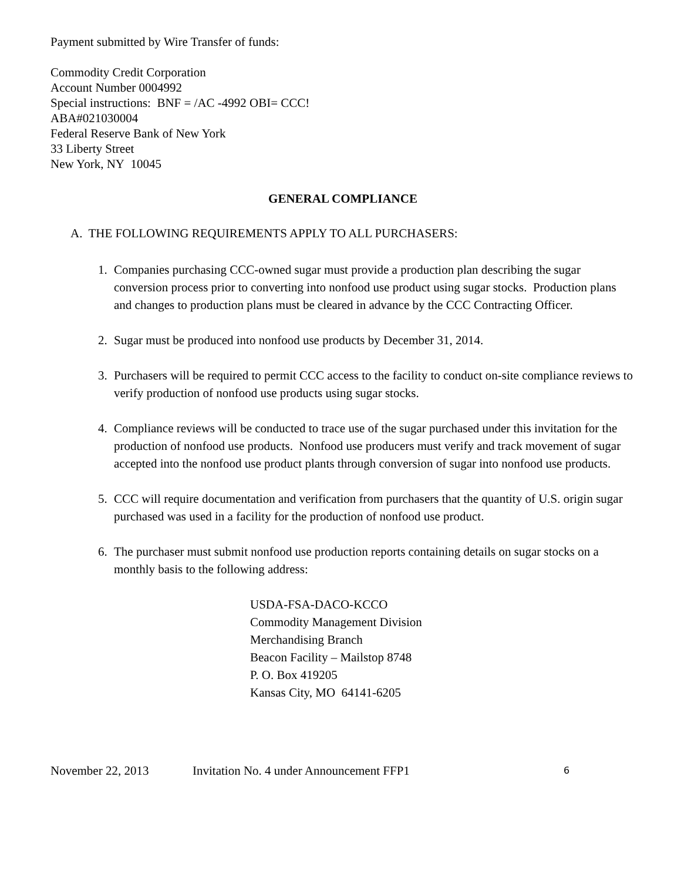Payment submitted by Wire Transfer of funds:
Commodity Credit Corporation
Account Number 0004992
Special instructions: BNF = /AC -4992 OBI= CCC!
ABA#021030004
Federal Reserve Bank of New York
33 Liberty Street
New York, NY 10045
GENERAL COMPLIANCE
A. THE FOLLOWING REQUIREMENTS APPLY TO ALL PURCHASERS:
1. Companies purchasing CCC-owned sugar must provide a production plan describing the sugar conversion process prior to converting into nonfood use product using sugar stocks. Production plans and changes to production plans must be cleared in advance by the CCC Contracting Officer.
2. Sugar must be produced into nonfood use products by December 31, 2014.
3. Purchasers will be required to permit CCC access to the facility to conduct on-site compliance reviews to verify production of nonfood use products using sugar stocks.
4. Compliance reviews will be conducted to trace use of the sugar purchased under this invitation for the production of nonfood use products. Nonfood use producers must verify and track movement of sugar accepted into the nonfood use product plants through conversion of sugar into nonfood use products.
5. CCC will require documentation and verification from purchasers that the quantity of U.S. origin sugar purchased was used in a facility for the production of nonfood use product.
6. The purchaser must submit nonfood use production reports containing details on sugar stocks on a monthly basis to the following address:
USDA-FSA-DACO-KCCO
Commodity Management Division
Merchandising Branch
Beacon Facility – Mailstop 8748
P. O. Box 419205
Kansas City, MO 64141-6205
November 22, 2013 Invitation No. 4 under Announcement FFP1 6